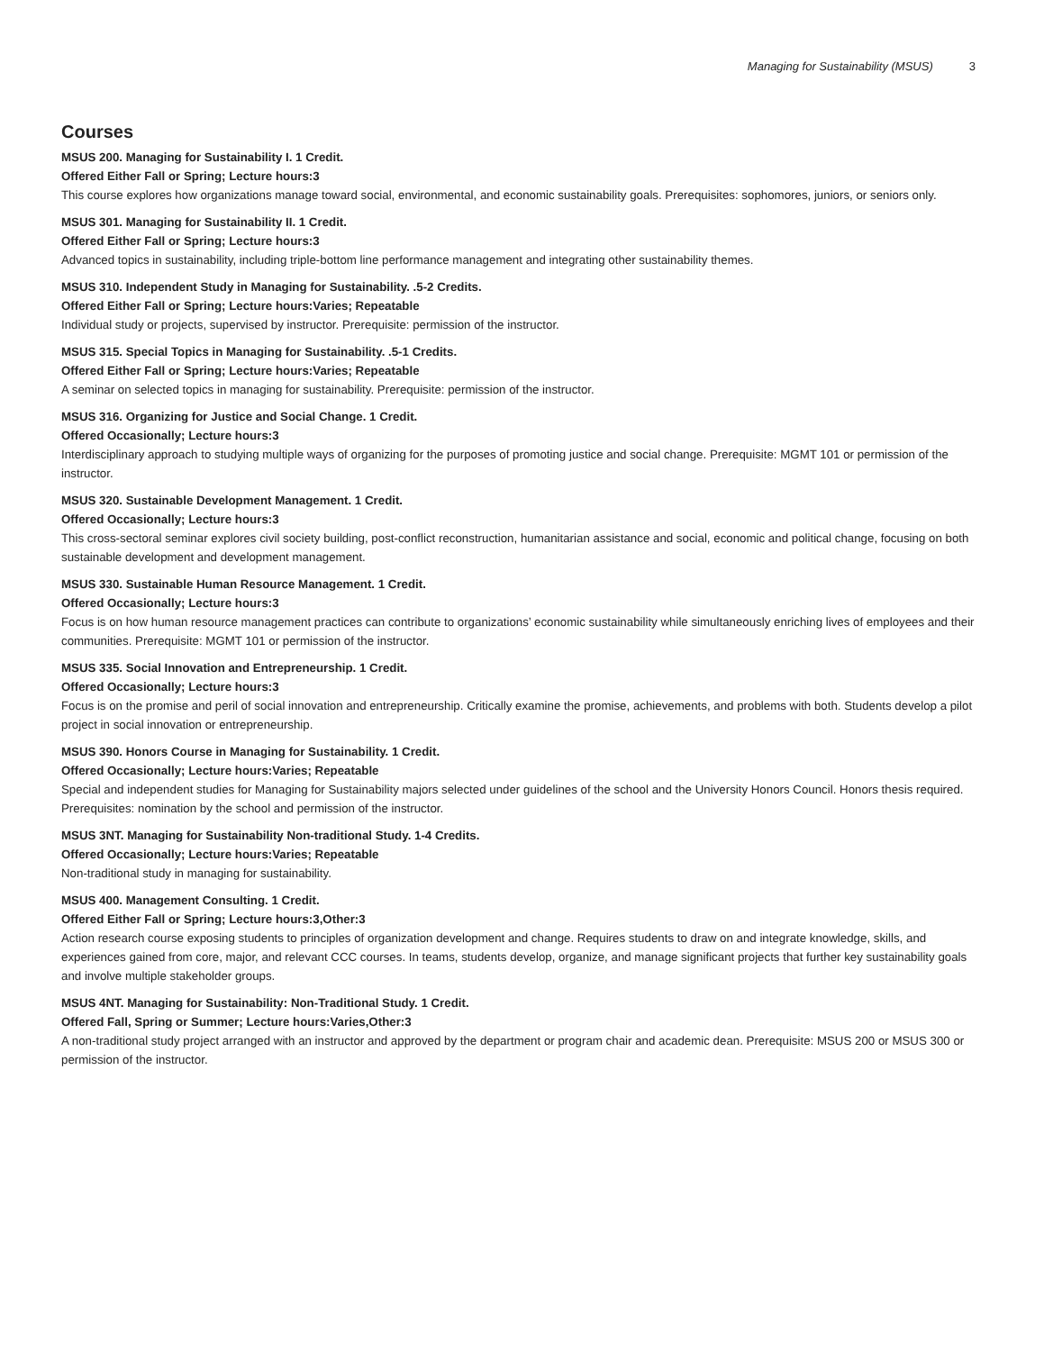Managing for Sustainability (MSUS) 3
Courses
MSUS 200. Managing for Sustainability I. 1 Credit.
Offered Either Fall or Spring; Lecture hours:3
This course explores how organizations manage toward social, environmental, and economic sustainability goals. Prerequisites: sophomores, juniors, or seniors only.
MSUS 301. Managing for Sustainability II. 1 Credit.
Offered Either Fall or Spring; Lecture hours:3
Advanced topics in sustainability, including triple-bottom line performance management and integrating other sustainability themes.
MSUS 310. Independent Study in Managing for Sustainability. .5-2 Credits.
Offered Either Fall or Spring; Lecture hours:Varies; Repeatable
Individual study or projects, supervised by instructor. Prerequisite: permission of the instructor.
MSUS 315. Special Topics in Managing for Sustainability. .5-1 Credits.
Offered Either Fall or Spring; Lecture hours:Varies; Repeatable
A seminar on selected topics in managing for sustainability. Prerequisite: permission of the instructor.
MSUS 316. Organizing for Justice and Social Change. 1 Credit.
Offered Occasionally; Lecture hours:3
Interdisciplinary approach to studying multiple ways of organizing for the purposes of promoting justice and social change. Prerequisite: MGMT 101 or permission of the instructor.
MSUS 320. Sustainable Development Management. 1 Credit.
Offered Occasionally; Lecture hours:3
This cross-sectoral seminar explores civil society building, post-conflict reconstruction, humanitarian assistance and social, economic and political change, focusing on both sustainable development and development management.
MSUS 330. Sustainable Human Resource Management. 1 Credit.
Offered Occasionally; Lecture hours:3
Focus is on how human resource management practices can contribute to organizations’ economic sustainability while simultaneously enriching lives of employees and their communities. Prerequisite: MGMT 101 or permission of the instructor.
MSUS 335. Social Innovation and Entrepreneurship. 1 Credit.
Offered Occasionally; Lecture hours:3
Focus is on the promise and peril of social innovation and entrepreneurship. Critically examine the promise, achievements, and problems with both. Students develop a pilot project in social innovation or entrepreneurship.
MSUS 390. Honors Course in Managing for Sustainability. 1 Credit.
Offered Occasionally; Lecture hours:Varies; Repeatable
Special and independent studies for Managing for Sustainability majors selected under guidelines of the school and the University Honors Council. Honors thesis required. Prerequisites: nomination by the school and permission of the instructor.
MSUS 3NT. Managing for Sustainability Non-traditional Study. 1-4 Credits.
Offered Occasionally; Lecture hours:Varies; Repeatable
Non-traditional study in managing for sustainability.
MSUS 400. Management Consulting. 1 Credit.
Offered Either Fall or Spring; Lecture hours:3,Other:3
Action research course exposing students to principles of organization development and change. Requires students to draw on and integrate knowledge, skills, and experiences gained from core, major, and relevant CCC courses. In teams, students develop, organize, and manage significant projects that further key sustainability goals and involve multiple stakeholder groups.
MSUS 4NT. Managing for Sustainability: Non-Traditional Study. 1 Credit.
Offered Fall, Spring or Summer; Lecture hours:Varies,Other:3
A non-traditional study project arranged with an instructor and approved by the department or program chair and academic dean. Prerequisite: MSUS 200 or MSUS 300 or permission of the instructor.